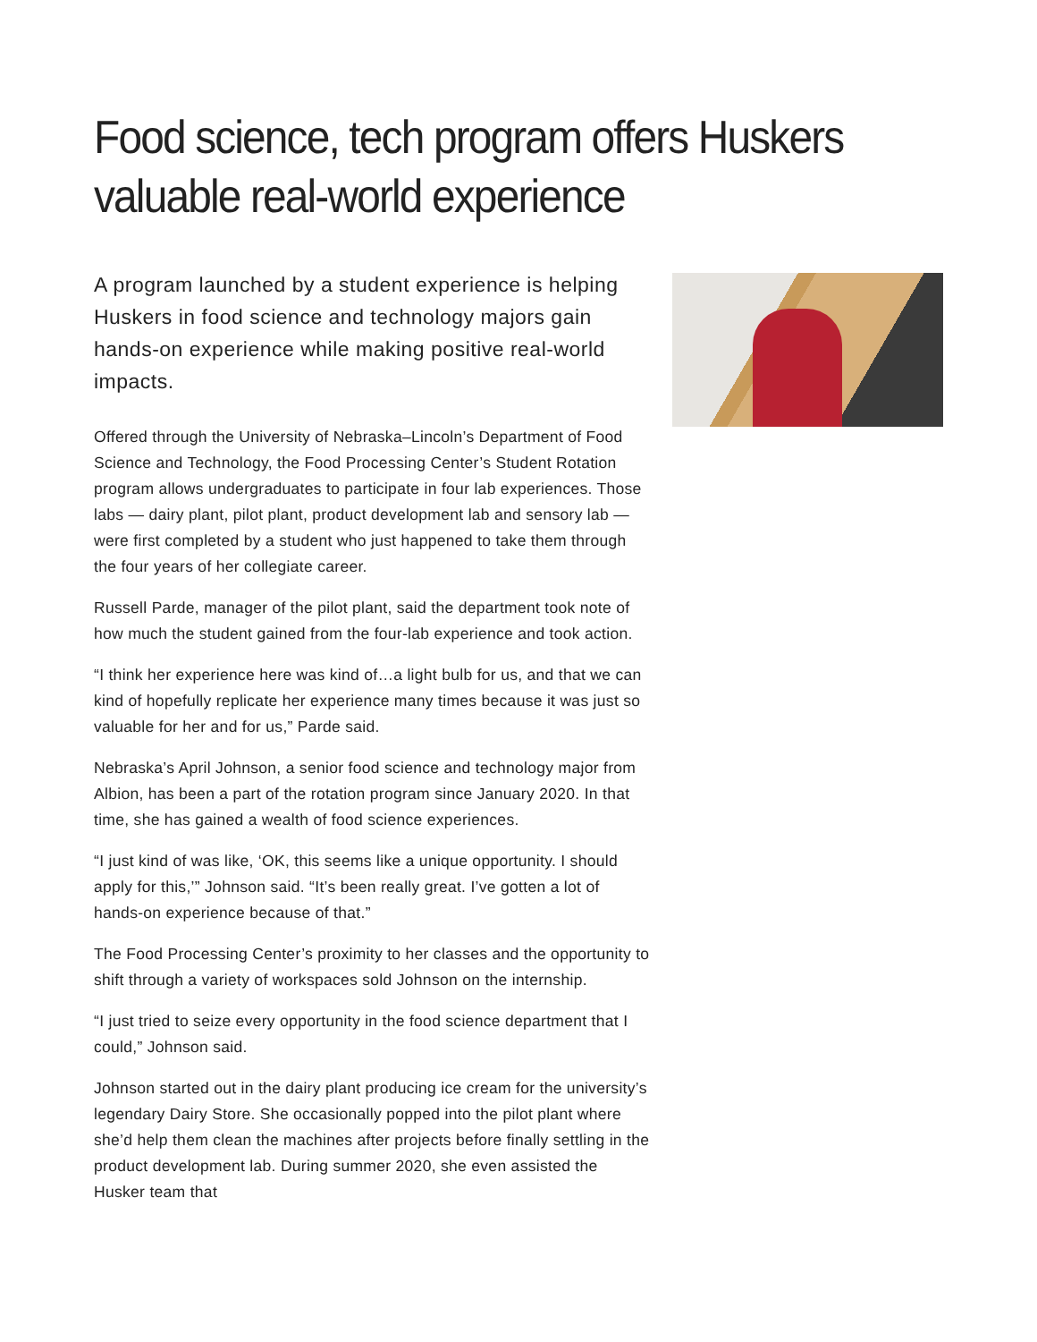Food science, tech program offers Huskers valuable real-world experience
A program launched by a student experience is helping Huskers in food science and technology majors gain hands-on experience while making positive real-world impacts.
Offered through the University of Nebraska–Lincoln’s Department of Food Science and Technology, the Food Processing Center’s Student Rotation program allows undergraduates to participate in four lab experiences. Those labs — dairy plant, pilot plant, product development lab and sensory lab — were first completed by a student who just happened to take them through the four years of her collegiate career.
Russell Parde, manager of the pilot plant, said the department took note of how much the student gained from the four-lab experience and took action.
“I think her experience here was kind of…a light bulb for us, and that we can kind of hopefully replicate her experience many times because it was just so valuable for her and for us,” Parde said.
Nebraska’s April Johnson, a senior food science and technology major from Albion, has been a part of the rotation program since January 2020. In that time, she has gained a wealth of food science experiences.
“I just kind of was like, ‘OK, this seems like a unique opportunity. I should apply for this,’” Johnson said. “It’s been really great. I’ve gotten a lot of hands-on experience because of that.”
The Food Processing Center’s proximity to her classes and the opportunity to shift through a variety of workspaces sold Johnson on the internship.
“I just tried to seize every opportunity in the food science department that I could,” Johnson said.
Johnson started out in the dairy plant producing ice cream for the university’s legendary Dairy Store. She occasionally popped into the pilot plant where she’d help them clean the machines after projects before finally settling in the product development lab. During summer 2020, she even assisted the Husker team that